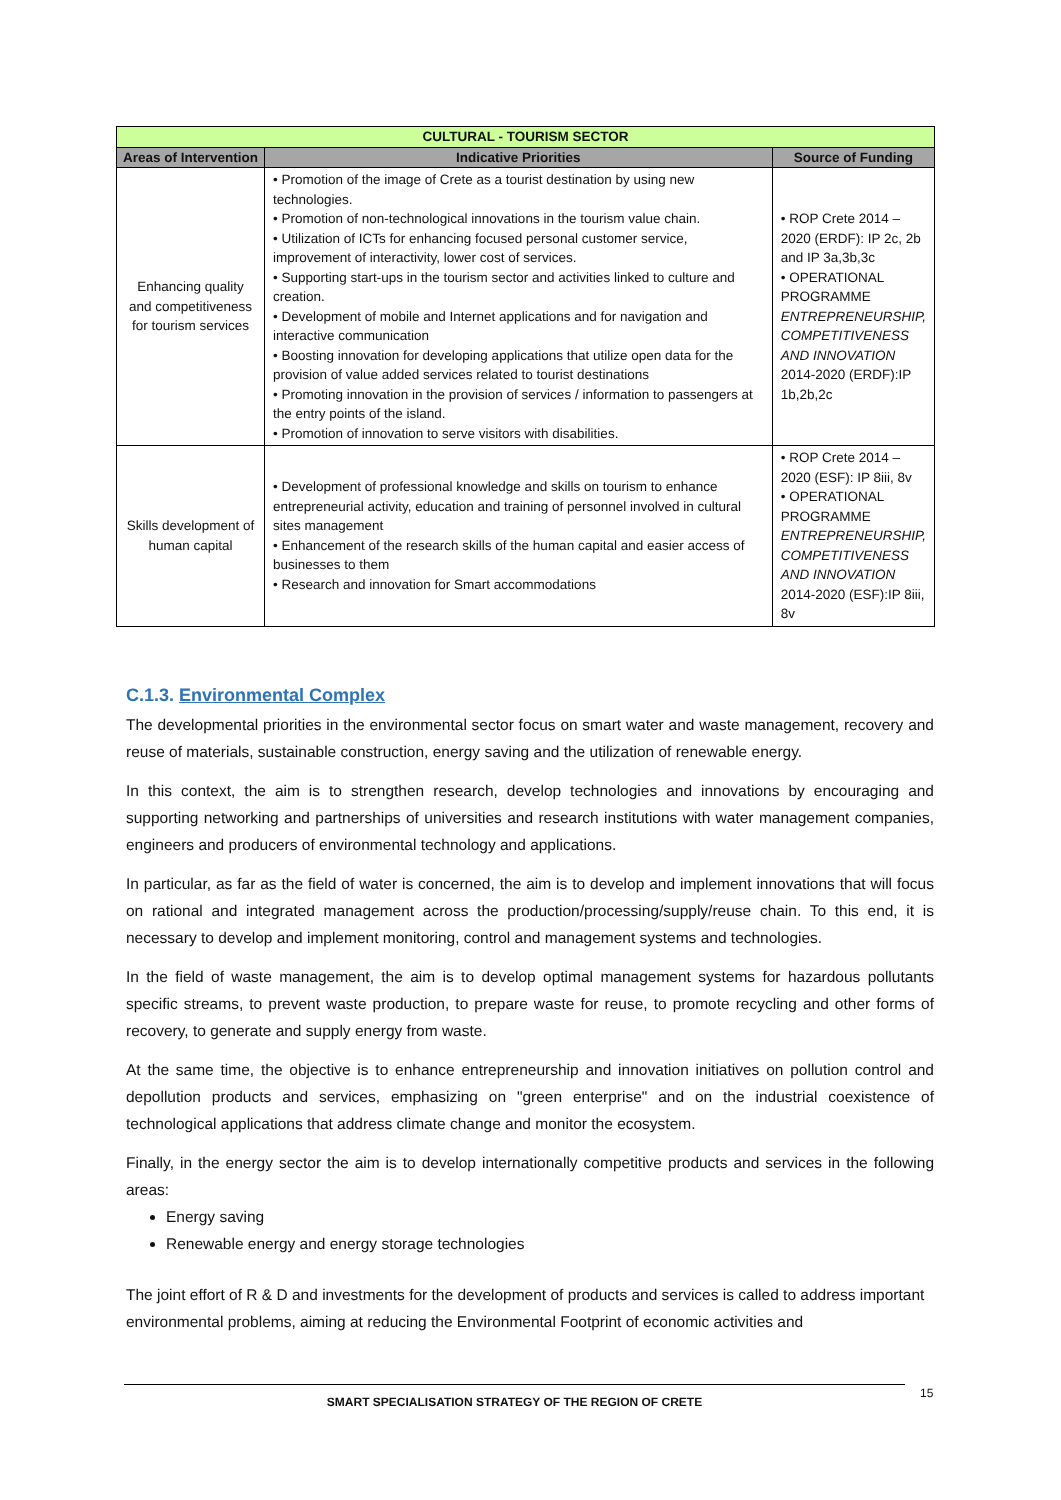| CULTURAL - TOURISM SECTOR | | |
| Areas of Intervention | Indicative Priorities | Source of Funding |
| Enhancing quality and competitiveness for tourism services | • Promotion of the image of Crete as a tourist destination by using new technologies. • Promotion of non-technological innovations in the tourism value chain. • Utilization of ICTs for enhancing focused personal customer service, improvement of interactivity, lower cost of services. • Supporting start-ups in the tourism sector and activities linked to culture and creation. • Development of mobile and Internet applications and for navigation and interactive communication • Boosting innovation for developing applications that utilize open data for the provision of value added services related to tourist destinations • Promoting innovation in the provision of services / information to passengers at the entry points of the island. • Promotion of innovation to serve visitors with disabilities. | • ROP Crete 2014 – 2020 (ERDF): IP 2c, 2b and IP 3a,3b,3c • OPERATIONAL PROGRAMME ENTREPRENEURSHIP, COMPETITIVENESS AND INNOVATION 2014-2020 (ERDF):IP 1b,2b,2c |
| Skills development of human capital | • Development of professional knowledge and skills on tourism to enhance entrepreneurial activity, education and training of personnel involved in cultural sites management • Enhancement of the research skills of the human capital and easier access of businesses to them • Research and innovation for Smart accommodations | • ROP Crete 2014 – 2020 (ESF): IP 8iii, 8v • OPERATIONAL PROGRAMME ENTREPRENEURSHIP, COMPETITIVENESS AND INNOVATION 2014-2020 (ESF):IP 8iii, 8v |
C.1.3. Environmental Complex
The developmental priorities in the environmental sector focus on smart water and waste management, recovery and reuse of materials, sustainable construction, energy saving and the utilization of renewable energy.
In this context, the aim is to strengthen research, develop technologies and innovations by encouraging and supporting networking and partnerships of universities and research institutions with water management companies, engineers and producers of environmental technology and applications.
In particular, as far as the field of water is concerned, the aim is to develop and implement innovations that will focus on rational and integrated management across the production/processing/supply/reuse chain. To this end, it is necessary to develop and implement monitoring, control and management systems and technologies.
In the field of waste management, the aim is to develop optimal management systems for hazardous pollutants specific streams, to prevent waste production, to prepare waste for reuse, to promote recycling and other forms of recovery, to generate and supply energy from waste.
At the same time, the objective is to enhance entrepreneurship and innovation initiatives on pollution control and depollution products and services, emphasizing on "green enterprise" and on the industrial coexistence of technological applications that address climate change and monitor the ecosystem.
Finally, in the energy sector the aim is to develop internationally competitive products and services in the following areas:
Energy saving
Renewable energy and energy storage technologies
The joint effort of R & D and investments for the development of products and services is called to address important environmental problems, aiming at reducing the Environmental Footprint of economic activities and
SMART SPECIALISATION STRATEGY OF THE REGION OF CRETE 15